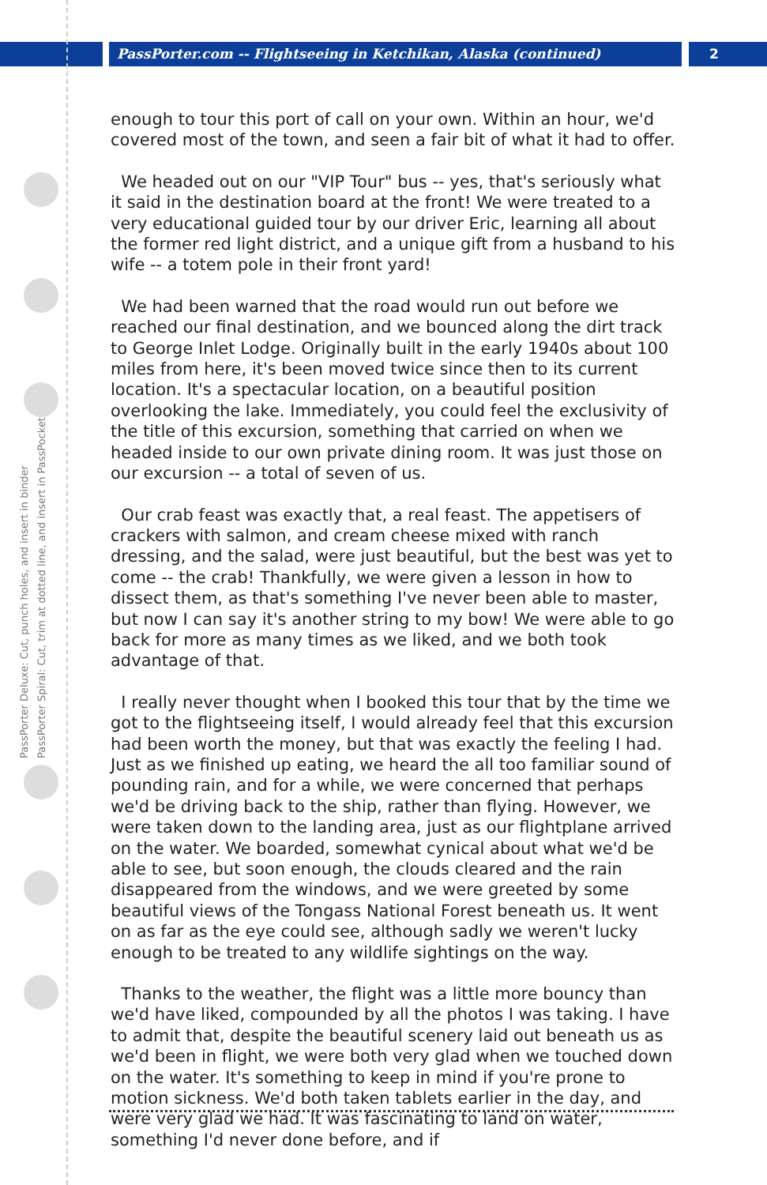PassPorter.com -- Flightseeing in Ketchikan, Alaska (continued)
2
PassPorter Deluxe: Cut, punch holes, and insert in binder
PassPorter Spiral: Cut, trim at dotted line, and insert in PassPocket
enough to tour this port of call on your own. Within an hour, we'd covered most of the town, and seen a fair bit of what it had to offer.
We headed out on our "VIP Tour" bus -- yes, that's seriously what it said in the destination board at the front! We were treated to a very educational guided tour by our driver Eric, learning all about the former red light district, and a unique gift from a husband to his wife -- a totem pole in their front yard!
We had been warned that the road would run out before we reached our final destination, and we bounced along the dirt track to George Inlet Lodge. Originally built in the early 1940s about 100 miles from here, it's been moved twice since then to its current location. It's a spectacular location, on a beautiful position overlooking the lake. Immediately, you could feel the exclusivity of the title of this excursion, something that carried on when we headed inside to our own private dining room. It was just those on our excursion -- a total of seven of us.
Our crab feast was exactly that, a real feast. The appetisers of crackers with salmon, and cream cheese mixed with ranch dressing, and the salad, were just beautiful, but the best was yet to come -- the crab! Thankfully, we were given a lesson in how to dissect them, as that's something I've never been able to master, but now I can say it's another string to my bow! We were able to go back for more as many times as we liked, and we both took advantage of that.
I really never thought when I booked this tour that by the time we got to the flightseeing itself, I would already feel that this excursion had been worth the money, but that was exactly the feeling I had. Just as we finished up eating, we heard the all too familiar sound of pounding rain, and for a while, we were concerned that perhaps we'd be driving back to the ship, rather than flying. However, we were taken down to the landing area, just as our flightplane arrived on the water. We boarded, somewhat cynical about what we'd be able to see, but soon enough, the clouds cleared and the rain disappeared from the windows, and we were greeted by some beautiful views of the Tongass National Forest beneath us. It went on as far as the eye could see, although sadly we weren't lucky enough to be treated to any wildlife sightings on the way.
Thanks to the weather, the flight was a little more bouncy than we'd have liked, compounded by all the photos I was taking. I have to admit that, despite the beautiful scenery laid out beneath us as we'd been in flight, we were both very glad when we touched down on the water. It's something to keep in mind if you're prone to motion sickness. We'd both taken tablets earlier in the day, and were very glad we had. It was fascinating to land on water, something I'd never done before, and if